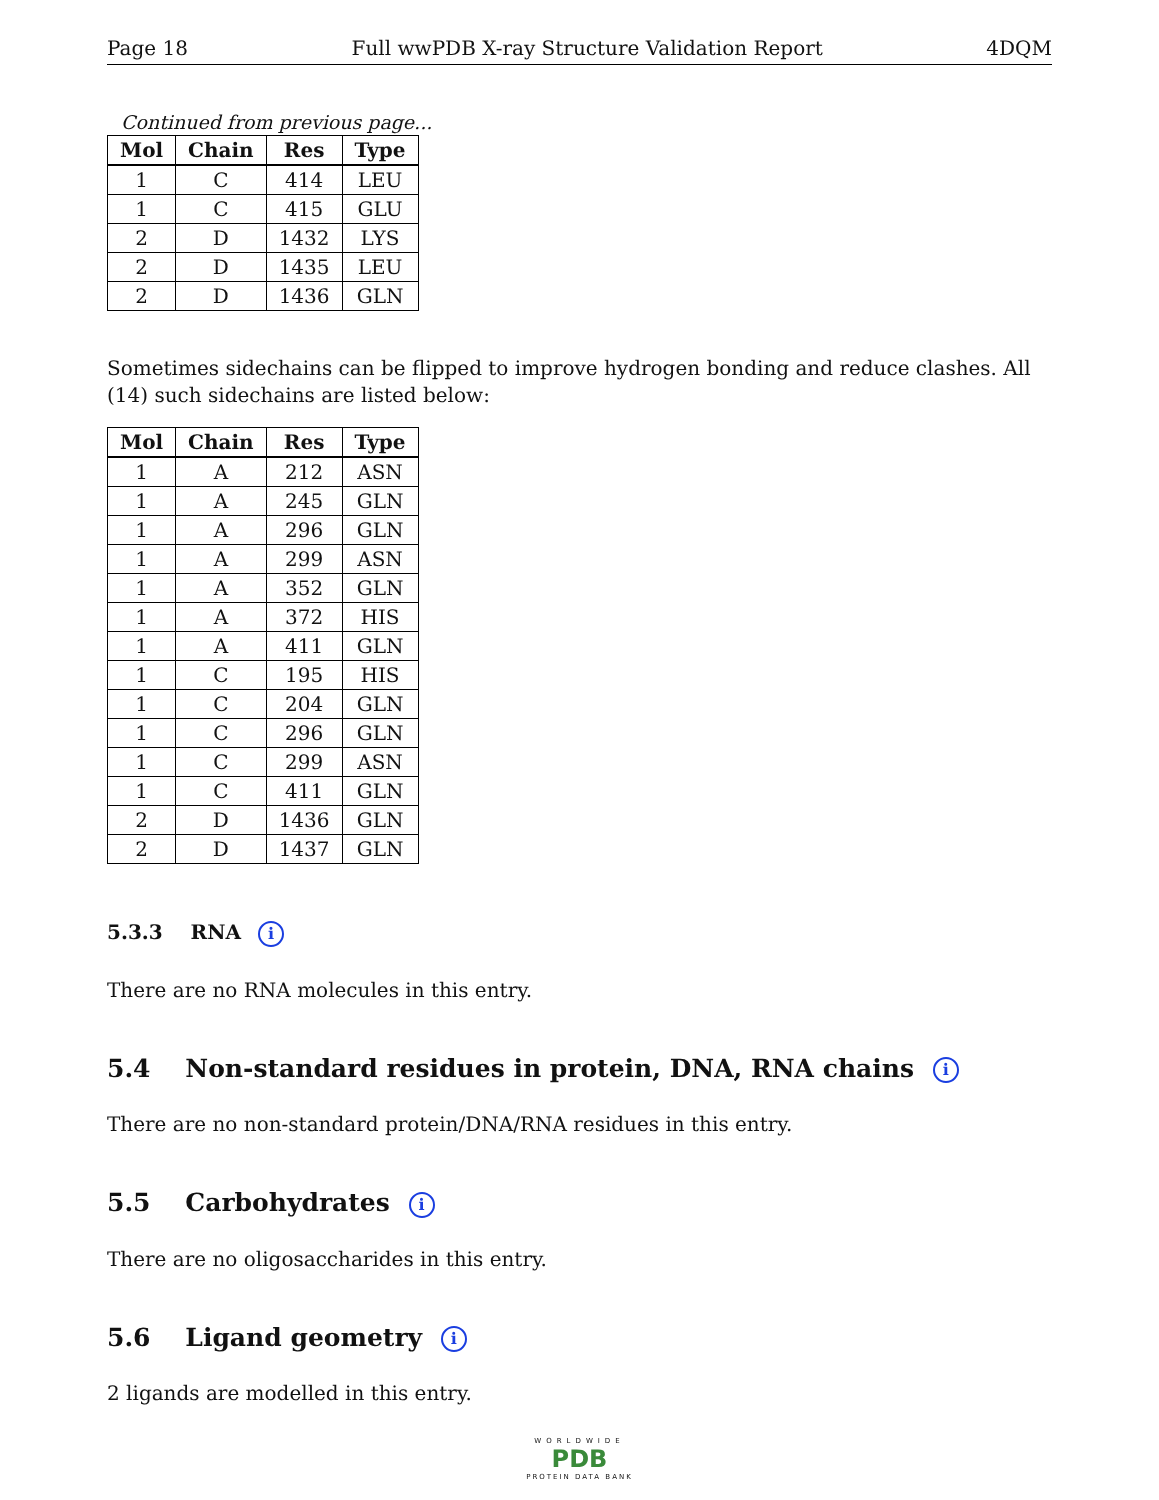Page 18 Full wwPDB X-ray Structure Validation Report 4DQM
Continued from previous page...
| Mol | Chain | Res | Type |
| --- | --- | --- | --- |
| 1 | C | 414 | LEU |
| 1 | C | 415 | GLU |
| 2 | D | 1432 | LYS |
| 2 | D | 1435 | LEU |
| 2 | D | 1436 | GLN |
Sometimes sidechains can be flipped to improve hydrogen bonding and reduce clashes. All (14) such sidechains are listed below:
| Mol | Chain | Res | Type |
| --- | --- | --- | --- |
| 1 | A | 212 | ASN |
| 1 | A | 245 | GLN |
| 1 | A | 296 | GLN |
| 1 | A | 299 | ASN |
| 1 | A | 352 | GLN |
| 1 | A | 372 | HIS |
| 1 | A | 411 | GLN |
| 1 | C | 195 | HIS |
| 1 | C | 204 | GLN |
| 1 | C | 296 | GLN |
| 1 | C | 299 | ASN |
| 1 | C | 411 | GLN |
| 2 | D | 1436 | GLN |
| 2 | D | 1437 | GLN |
5.3.3 RNA i
There are no RNA molecules in this entry.
5.4 Non-standard residues in protein, DNA, RNA chains i
There are no non-standard protein/DNA/RNA residues in this entry.
5.5 Carbohydrates i
There are no oligosaccharides in this entry.
5.6 Ligand geometry i
2 ligands are modelled in this entry.
WORLDWIDE
PDB
PROTEIN DATA BANK